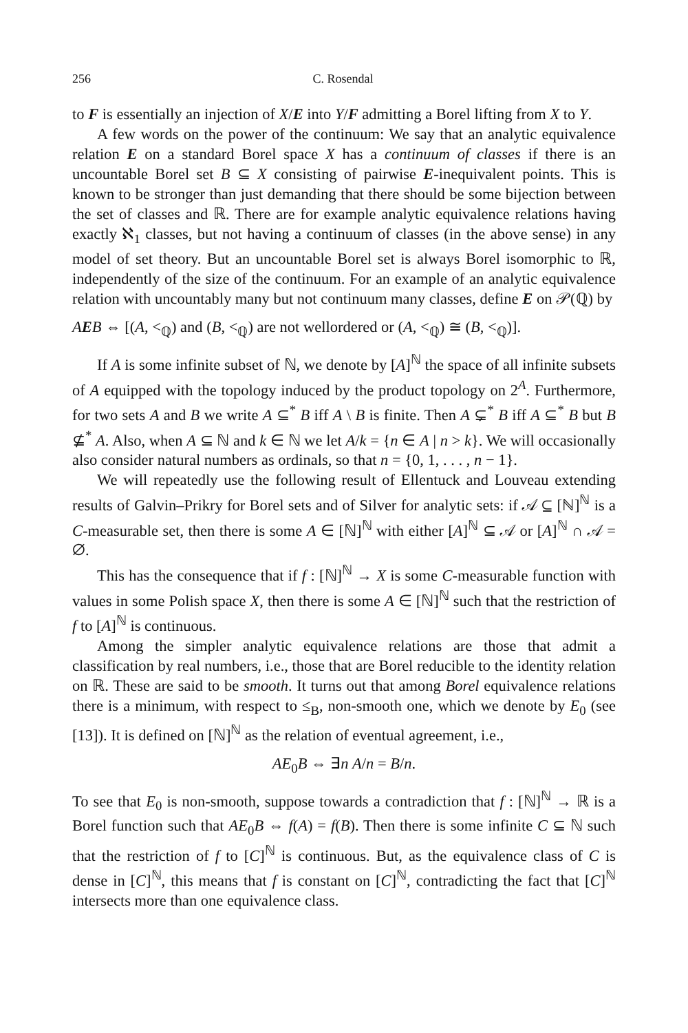256 C. Rosendal
to F is essentially an injection of X/E into Y/F admitting a Borel lifting from X to Y.
A few words on the power of the continuum: We say that an analytic equivalence relation E on a standard Borel space X has a continuum of classes if there is an uncountable Borel set B ⊆ X consisting of pairwise E-inequivalent points. This is known to be stronger than just demanding that there should be some bijection between the set of classes and ℝ. There are for example analytic equivalence relations having exactly ℵ<sub>1</sub> classes, but not having a continuum of classes (in the above sense) in any model of set theory. But an uncountable Borel set is always Borel isomorphic to ℝ, independently of the size of the continuum. For an example of an analytic equivalence relation with uncountably many but not continuum many classes, define E on 𝒫(ℚ) by
AEB ⇔ [(A, <<sub>ℚ</sub>) and (B, <<sub>ℚ</sub>) are not wellordered or (A, <<sub>ℚ</sub>) ≅ (B, <<sub>ℚ</sub>)].
If A is some infinite subset of ℕ, we denote by [A]<sup>ℕ</sup> the space of all infinite subsets of A equipped with the topology induced by the product topology on 2<sup>A</sup>. Furthermore, for two sets A and B we write A ⊆<sup>*</sup> B iff A \ B is finite. Then A ⊊<sup>*</sup> B iff A ⊆<sup>*</sup> B but B ⊈<sup>*</sup> A. Also, when A ⊆ ℕ and k ∈ ℕ we let A/k = {n ∈ A | n > k}. We will occasionally also consider natural numbers as ordinals, so that n = {0, 1, . . . , n − 1}.
We will repeatedly use the following result of Ellentuck and Louveau extending results of Galvin–Prikry for Borel sets and of Silver for analytic sets: if 𝒜 ⊆ [ℕ]<sup>ℕ</sup> is a C-measurable set, then there is some A ∈ [ℕ]<sup>ℕ</sup> with either [A]<sup>ℕ</sup> ⊆ 𝒜 or [A]<sup>ℕ</sup> ∩ 𝒜 = ∅.
This has the consequence that if f : [ℕ]<sup>ℕ</sup> → X is some C-measurable function with values in some Polish space X, then there is some A ∈ [ℕ]<sup>ℕ</sup> such that the restriction of f to [A]<sup>ℕ</sup> is continuous.
Among the simpler analytic equivalence relations are those that admit a classification by real numbers, i.e., those that are Borel reducible to the identity relation on ℝ. These are said to be smooth. It turns out that among Borel equivalence relations there is a minimum, with respect to ≤<sub>B</sub>, non-smooth one, which we denote by E<sub>0</sub> (see [13]). It is defined on [ℕ]<sup>ℕ</sup> as the relation of eventual agreement, i.e.,
AE<sub>0</sub>B ⇔ ∃n A/n = B/n.
To see that E<sub>0</sub> is non-smooth, suppose towards a contradiction that f : [ℕ]<sup>ℕ</sup> → ℝ is a Borel function such that AE<sub>0</sub>B ⇔ f(A) = f(B). Then there is some infinite C ⊆ ℕ such that the restriction of f to [C]<sup>ℕ</sup> is continuous. But, as the equivalence class of C is dense in [C]<sup>ℕ</sup>, this means that f is constant on [C]<sup>ℕ</sup>, contradicting the fact that [C]<sup>ℕ</sup> intersects more than one equivalence class.